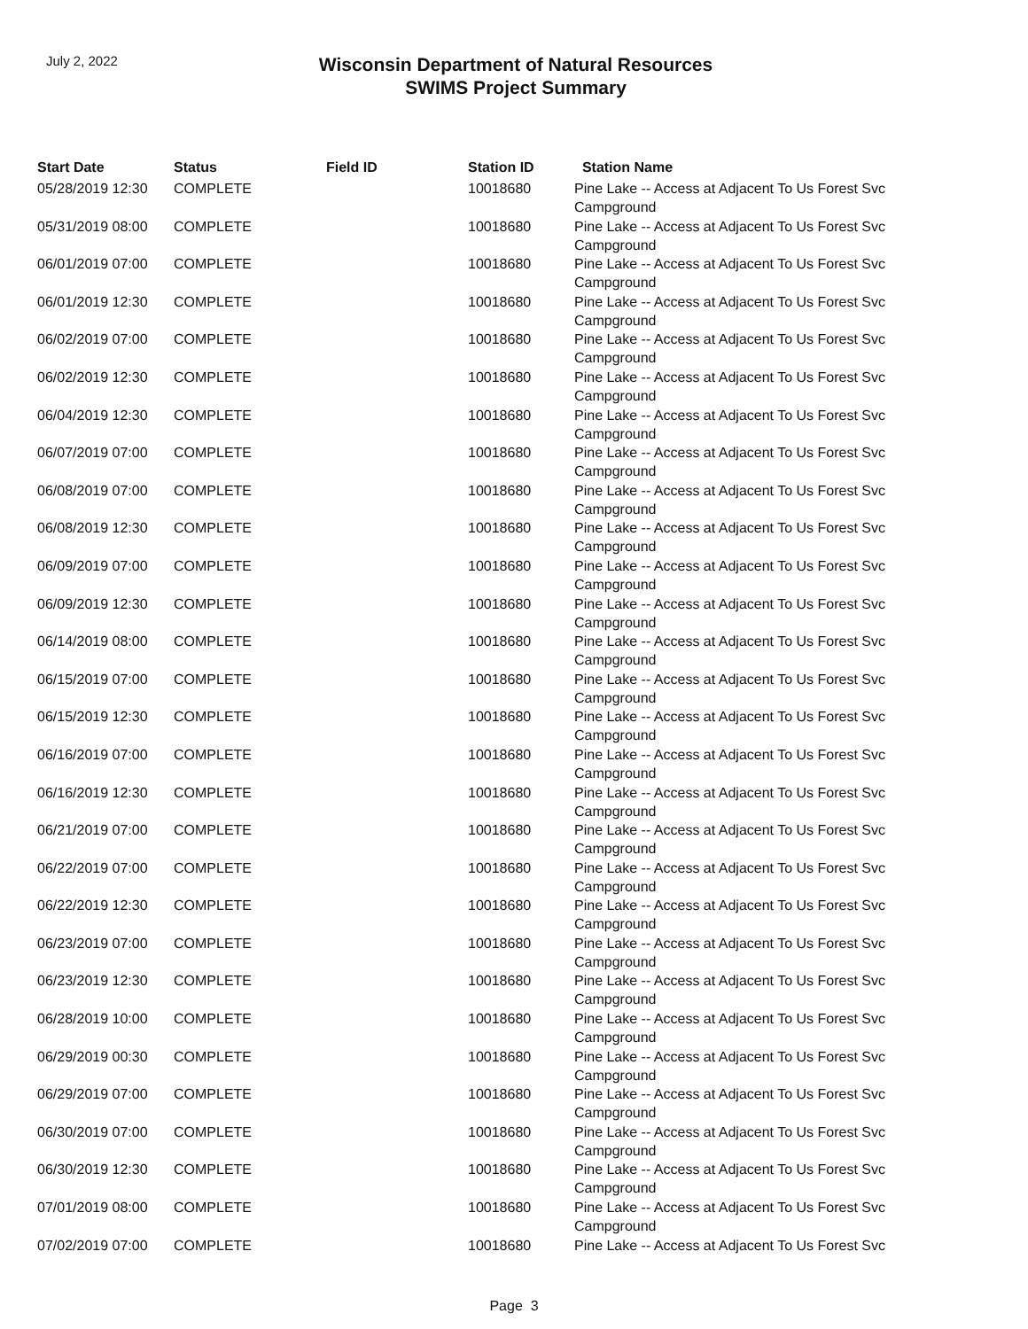July 2, 2022
Wisconsin Department of Natural Resources
SWIMS Project Summary
| Start Date | Status | Field ID | Station ID | Station Name |
| --- | --- | --- | --- | --- |
| 05/28/2019 12:30 | COMPLETE | | 10018680 | Pine Lake -- Access at Adjacent To Us Forest Svc Campground |
| 05/31/2019 08:00 | COMPLETE | | 10018680 | Pine Lake -- Access at Adjacent To Us Forest Svc Campground |
| 06/01/2019 07:00 | COMPLETE | | 10018680 | Pine Lake -- Access at Adjacent To Us Forest Svc Campground |
| 06/01/2019 12:30 | COMPLETE | | 10018680 | Pine Lake -- Access at Adjacent To Us Forest Svc Campground |
| 06/02/2019 07:00 | COMPLETE | | 10018680 | Pine Lake -- Access at Adjacent To Us Forest Svc Campground |
| 06/02/2019 12:30 | COMPLETE | | 10018680 | Pine Lake -- Access at Adjacent To Us Forest Svc Campground |
| 06/04/2019 12:30 | COMPLETE | | 10018680 | Pine Lake -- Access at Adjacent To Us Forest Svc Campground |
| 06/07/2019 07:00 | COMPLETE | | 10018680 | Pine Lake -- Access at Adjacent To Us Forest Svc Campground |
| 06/08/2019 07:00 | COMPLETE | | 10018680 | Pine Lake -- Access at Adjacent To Us Forest Svc Campground |
| 06/08/2019 12:30 | COMPLETE | | 10018680 | Pine Lake -- Access at Adjacent To Us Forest Svc Campground |
| 06/09/2019 07:00 | COMPLETE | | 10018680 | Pine Lake -- Access at Adjacent To Us Forest Svc Campground |
| 06/09/2019 12:30 | COMPLETE | | 10018680 | Pine Lake -- Access at Adjacent To Us Forest Svc Campground |
| 06/14/2019 08:00 | COMPLETE | | 10018680 | Pine Lake -- Access at Adjacent To Us Forest Svc Campground |
| 06/15/2019 07:00 | COMPLETE | | 10018680 | Pine Lake -- Access at Adjacent To Us Forest Svc Campground |
| 06/15/2019 12:30 | COMPLETE | | 10018680 | Pine Lake -- Access at Adjacent To Us Forest Svc Campground |
| 06/16/2019 07:00 | COMPLETE | | 10018680 | Pine Lake -- Access at Adjacent To Us Forest Svc Campground |
| 06/16/2019 12:30 | COMPLETE | | 10018680 | Pine Lake -- Access at Adjacent To Us Forest Svc Campground |
| 06/21/2019 07:00 | COMPLETE | | 10018680 | Pine Lake -- Access at Adjacent To Us Forest Svc Campground |
| 06/22/2019 07:00 | COMPLETE | | 10018680 | Pine Lake -- Access at Adjacent To Us Forest Svc Campground |
| 06/22/2019 12:30 | COMPLETE | | 10018680 | Pine Lake -- Access at Adjacent To Us Forest Svc Campground |
| 06/23/2019 07:00 | COMPLETE | | 10018680 | Pine Lake -- Access at Adjacent To Us Forest Svc Campground |
| 06/23/2019 12:30 | COMPLETE | | 10018680 | Pine Lake -- Access at Adjacent To Us Forest Svc Campground |
| 06/28/2019 10:00 | COMPLETE | | 10018680 | Pine Lake -- Access at Adjacent To Us Forest Svc Campground |
| 06/29/2019 00:30 | COMPLETE | | 10018680 | Pine Lake -- Access at Adjacent To Us Forest Svc Campground |
| 06/29/2019 07:00 | COMPLETE | | 10018680 | Pine Lake -- Access at Adjacent To Us Forest Svc Campground |
| 06/30/2019 07:00 | COMPLETE | | 10018680 | Pine Lake -- Access at Adjacent To Us Forest Svc Campground |
| 06/30/2019 12:30 | COMPLETE | | 10018680 | Pine Lake -- Access at Adjacent To Us Forest Svc Campground |
| 07/01/2019 08:00 | COMPLETE | | 10018680 | Pine Lake -- Access at Adjacent To Us Forest Svc Campground |
| 07/02/2019 07:00 | COMPLETE | | 10018680 | Pine Lake -- Access at Adjacent To Us Forest Svc |
Page 3